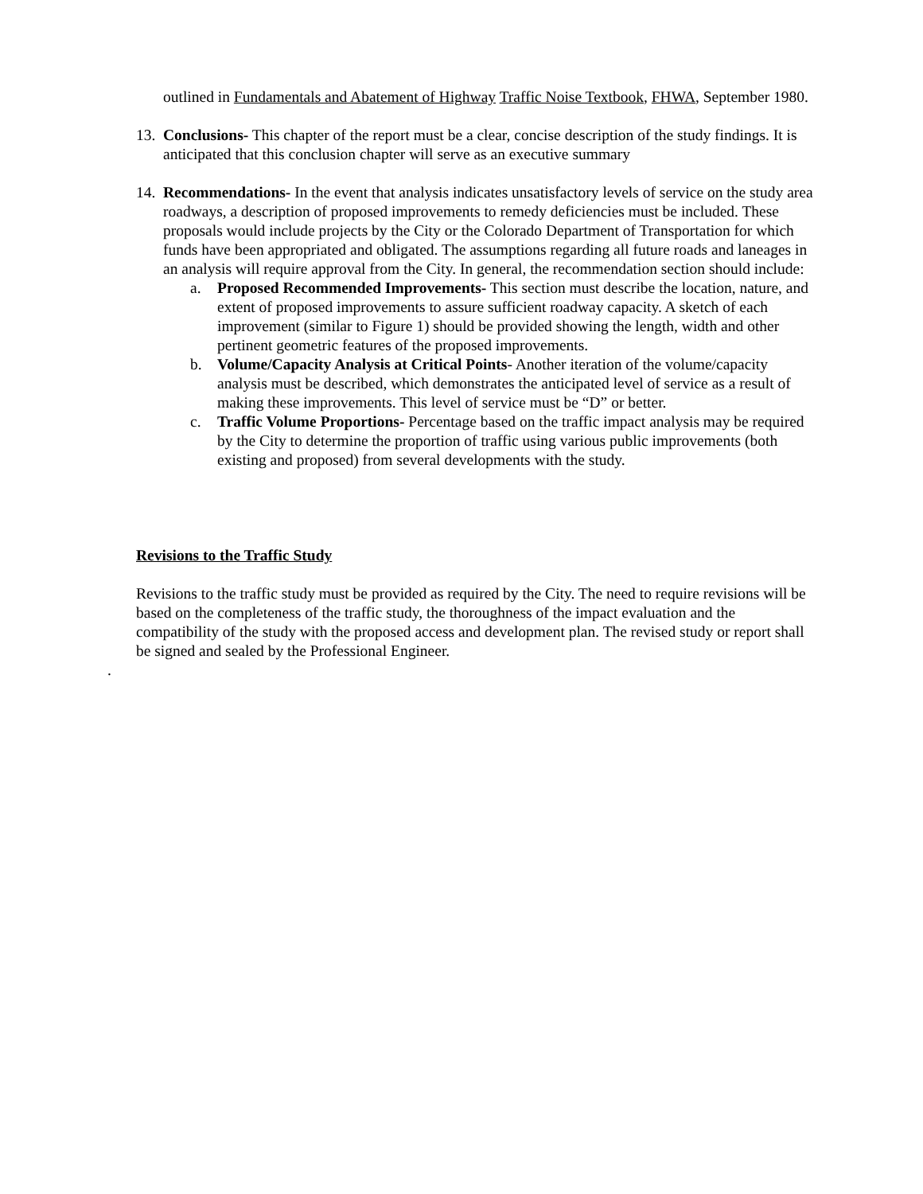outlined in Fundamentals and Abatement of Highway Traffic Noise Textbook, FHWA, September 1980.
13.
Conclusions- This chapter of the report must be a clear, concise description of the study findings. It is anticipated that this conclusion chapter will serve as an executive summary
14.
Recommendations- In the event that analysis indicates unsatisfactory levels of service on the study area roadways, a description of proposed improvements to remedy deficiencies must be included. These proposals would include projects by the City or the Colorado Department of Transportation for which funds have been appropriated and obligated. The assumptions regarding all future roads and laneages in an analysis will require approval from the City. In general, the recommendation section should include:
a. Proposed Recommended Improvements- This section must describe the location, nature, and extent of proposed improvements to assure sufficient roadway capacity. A sketch of each improvement (similar to Figure 1) should be provided showing the length, width and other pertinent geometric features of the proposed improvements.
b. Volume/Capacity Analysis at Critical Points- Another iteration of the volume/capacity analysis must be described, which demonstrates the anticipated level of service as a result of making these improvements. This level of service must be “D” or better.
c. Traffic Volume Proportions- Percentage based on the traffic impact analysis may be required by the City to determine the proportion of traffic using various public improvements (both existing and proposed) from several developments with the study.
Revisions to the Traffic Study
Revisions to the traffic study must be provided as required by the City. The need to require revisions will be based on the completeness of the traffic study, the thoroughness of the impact evaluation and the compatibility of the study with the proposed access and development plan. The revised study or report shall be signed and sealed by the Professional Engineer.
.